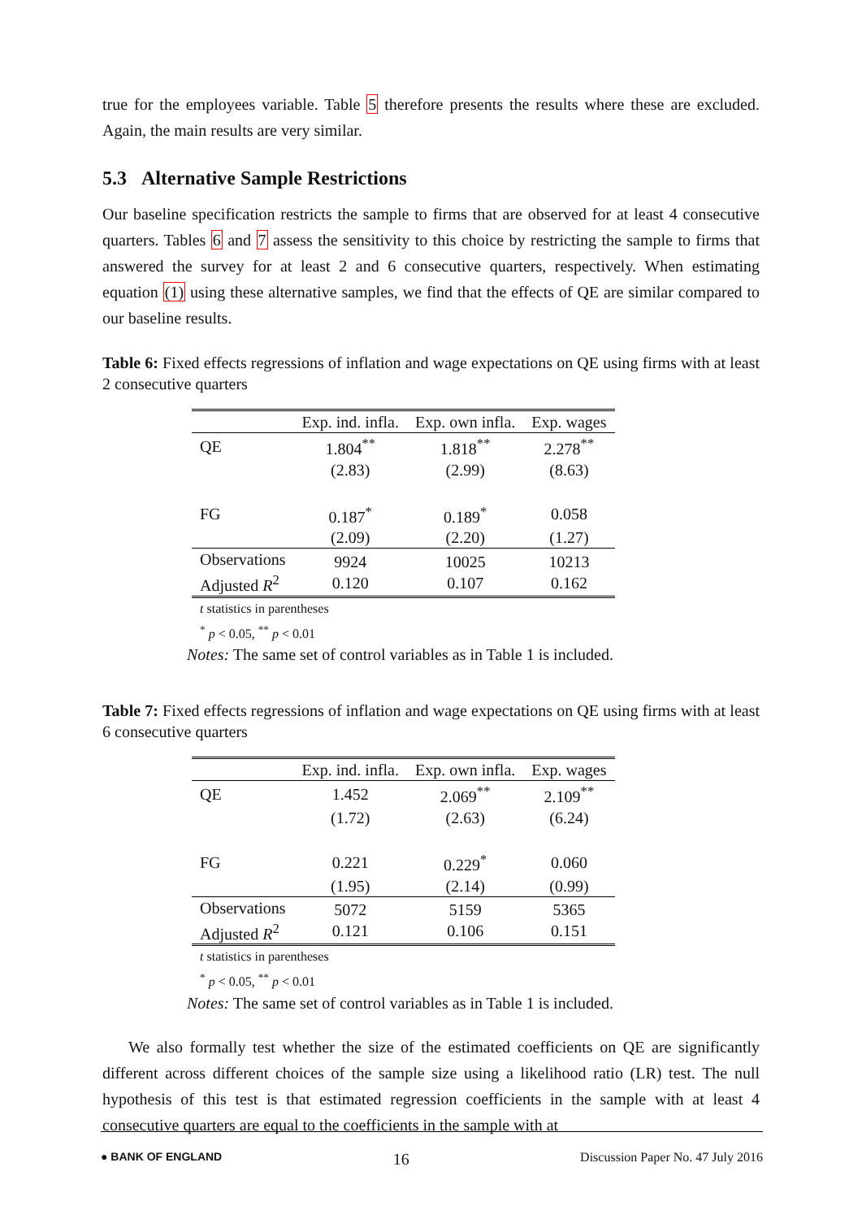true for the employees variable. Table 5 therefore presents the results where these are excluded. Again, the main results are very similar.
5.3 Alternative Sample Restrictions
Our baseline specification restricts the sample to firms that are observed for at least 4 consecutive quarters. Tables 6 and 7 assess the sensitivity to this choice by restricting the sample to firms that answered the survey for at least 2 and 6 consecutive quarters, respectively. When estimating equation (1) using these alternative samples, we find that the effects of QE are similar compared to our baseline results.
Table 6: Fixed effects regressions of inflation and wage expectations on QE using firms with at least 2 consecutive quarters
| | Exp. ind. infla. | Exp. own infla. | Exp. wages |
| QE | 1.804<sup>**</sup> | 1.818<sup>**</sup> | 2.278<sup>**</sup> |
| | (2.83) | (2.99) | (8.63) |
| FG | 0.187<sup>*</sup> | 0.189<sup>*</sup> | 0.058 |
| | (2.09) | (2.20) | (1.27) |
| Observations Adjusted R<sup>2</sup> | 9924 0.120 | 10025 0.107 | 10213 0.162 |
t statistics in parentheses
<sup>*</sup> p < 0.05, <sup>**</sup> p < 0.01
Notes: The same set of control variables as in Table 1 is included.
Table 7: Fixed effects regressions of inflation and wage expectations on QE using firms with at least 6 consecutive quarters
| | Exp. ind. infla. | Exp. own infla. | Exp. wages |
| QE | 1.452 | 2.069<sup>**</sup> | 2.109<sup>**</sup> |
| | (1.72) | (2.63) | (6.24) |
| FG | 0.221 | 0.229<sup>*</sup> | 0.060 |
| | (1.95) | (2.14) | (0.99) |
| Observations Adjusted R<sup>2</sup> | 5072 0.121 | 5159 0.106 | 5365 0.151 |
t statistics in parentheses
<sup>*</sup> p < 0.05, <sup>**</sup> p < 0.01
Notes: The same set of control variables as in Table 1 is included.
We also formally test whether the size of the estimated coefficients on QE are significantly different across different choices of the sample size using a likelihood ratio (LR) test. The null hypothesis of this test is that estimated regression coefficients in the sample with at least 4 consecutive quarters are equal to the coefficients in the sample with at
● BANK OF ENGLAND 16 Discussion Paper No. 47 July 2016